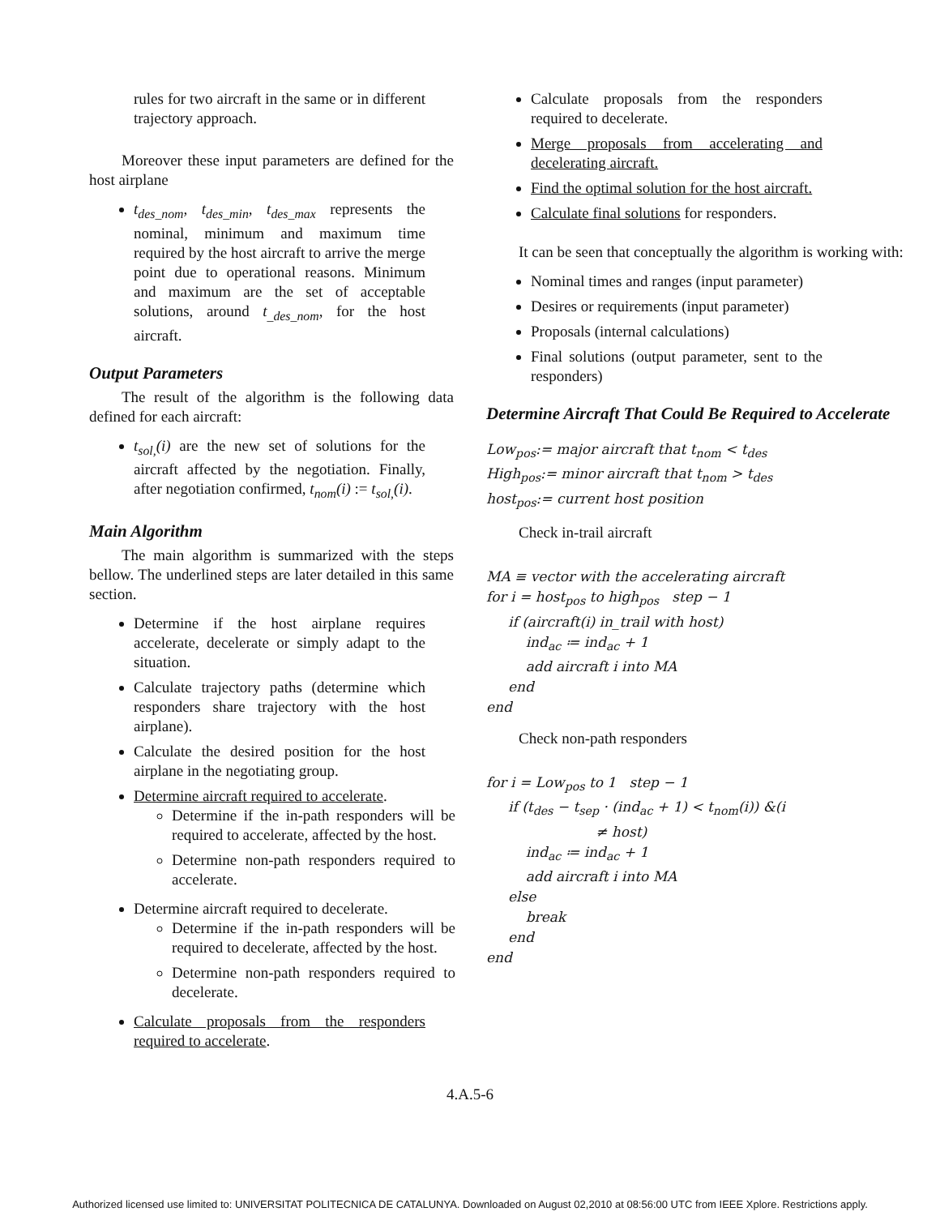rules for two aircraft in the same or in different trajectory approach.
Moreover these input parameters are defined for the host airplane
t<sub>des_nom</sub>, t<sub>des_min</sub>, t<sub>des_max</sub> represents the nominal, minimum and maximum time required by the host aircraft to arrive the merge point due to operational reasons. Minimum and maximum are the set of acceptable solutions, around t<sub>_des_nom</sub>, for the host aircraft.
Output Parameters
The result of the algorithm is the following data defined for each aircraft:
t<sub>sol,</sub>(i) are the new set of solutions for the aircraft affected by the negotiation. Finally, after negotiation confirmed, t<sub>nom</sub>(i) := t<sub>sol,</sub>(i).
Main Algorithm
The main algorithm is summarized with the steps bellow. The underlined steps are later detailed in this same section.
Determine if the host airplane requires accelerate, decelerate or simply adapt to the situation.
Calculate trajectory paths (determine which responders share trajectory with the host airplane).
Calculate the desired position for the host airplane in the negotiating group.
Determine aircraft required to accelerate.
Determine if the in-path responders will be required to accelerate, affected by the host.
Determine non-path responders required to accelerate.
Determine aircraft required to decelerate.
Determine if the in-path responders will be required to decelerate, affected by the host.
Determine non-path responders required to decelerate.
Calculate proposals from the responders required to accelerate.
Calculate proposals from the responders required to decelerate.
Merge proposals from accelerating and decelerating aircraft.
Find the optimal solution for the host aircraft.
Calculate final solutions for responders.
It can be seen that conceptually the algorithm is working with:
Nominal times and ranges (input parameter)
Desires or requirements (input parameter)
Proposals (internal calculations)
Final solutions (output parameter, sent to the responders)
Determine Aircraft That Could Be Required to Accelerate
Low<sub>pos</sub>:= major aircraft that t<sub>nom</sub> < t<sub>des</sub> High<sub>pos</sub>:= minor aircraft that t<sub>nom</sub> > t<sub>des</sub> host<sub>pos</sub>:= current host position
Check in-trail aircraft
MA ≡ vector with the accelerating aircraft for i = host<sub>pos</sub> to high<sub>pos</sub> step − 1 if (aircraft(i) in_trail with host) ind<sub>ac</sub> ≔ ind<sub>ac</sub> + 1 add aircraft i into MA end end
Check non-path responders
for i = Low<sub>pos</sub> to 1 step − 1 if (t<sub>des</sub> − t<sub>sep</sub> · (ind<sub>ac</sub> + 1) < t<sub>nom</sub>(i)) &(i ≠ host) ind<sub>ac</sub> ≔ ind<sub>ac</sub> + 1 add aircraft i into MA else break end end
4.A.5-6
Authorized licensed use limited to: UNIVERSITAT POLITECNICA DE CATALUNYA. Downloaded on August 02,2010 at 08:56:00 UTC from IEEE Xplore. Restrictions apply.